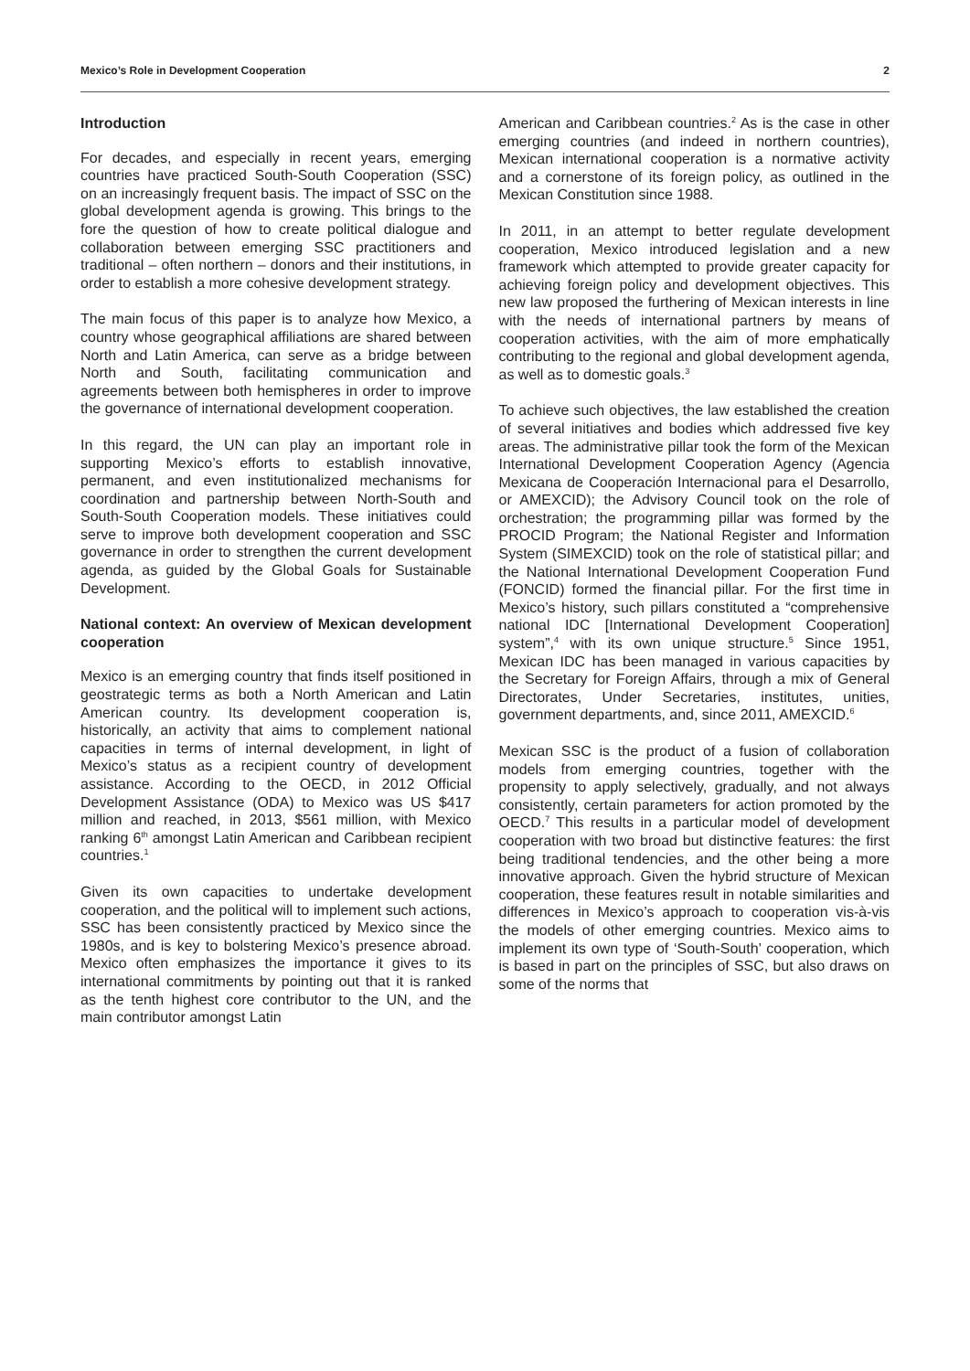Mexico’s Role in Development Cooperation 2
Introduction
For decades, and especially in recent years, emerging countries have practiced South-South Cooperation (SSC) on an increasingly frequent basis. The impact of SSC on the global development agenda is growing. This brings to the fore the question of how to create political dialogue and collaboration between emerging SSC practitioners and traditional – often northern – donors and their institutions, in order to establish a more cohesive development strategy.
The main focus of this paper is to analyze how Mexico, a country whose geographical affiliations are shared between North and Latin America, can serve as a bridge between North and South, facilitating communication and agreements between both hemispheres in order to improve the governance of international development cooperation.
In this regard, the UN can play an important role in supporting Mexico’s efforts to establish innovative, permanent, and even institutionalized mechanisms for coordination and partnership between North-South and South-South Cooperation models. These initiatives could serve to improve both development cooperation and SSC governance in order to strengthen the current development agenda, as guided by the Global Goals for Sustainable Development.
National context: An overview of Mexican development cooperation
Mexico is an emerging country that finds itself positioned in geostrategic terms as both a North American and Latin American country. Its development cooperation is, historically, an activity that aims to complement national capacities in terms of internal development, in light of Mexico’s status as a recipient country of development assistance. According to the OECD, in 2012 Official Development Assistance (ODA) to Mexico was US $417 million and reached, in 2013, $561 million, with Mexico ranking 6<sup>th</sup> amongst Latin American and Caribbean recipient countries.<sup>1</sup>
Given its own capacities to undertake development cooperation, and the political will to implement such actions, SSC has been consistently practiced by Mexico since the 1980s, and is key to bolstering Mexico’s presence abroad. Mexico often emphasizes the importance it gives to its international commitments by pointing out that it is ranked as the tenth highest core contributor to the UN, and the main contributor amongst Latin
American and Caribbean countries.<sup>2</sup> As is the case in other emerging countries (and indeed in northern countries), Mexican international cooperation is a normative activity and a cornerstone of its foreign policy, as outlined in the Mexican Constitution since 1988.
In 2011, in an attempt to better regulate development cooperation, Mexico introduced legislation and a new framework which attempted to provide greater capacity for achieving foreign policy and development objectives. This new law proposed the furthering of Mexican interests in line with the needs of international partners by means of cooperation activities, with the aim of more emphatically contributing to the regional and global development agenda, as well as to domestic goals.<sup>3</sup>
To achieve such objectives, the law established the creation of several initiatives and bodies which addressed five key areas. The administrative pillar took the form of the Mexican International Development Cooperation Agency (Agencia Mexicana de Cooperación Internacional para el Desarrollo, or AMEXCID); the Advisory Council took on the role of orchestration; the programming pillar was formed by the PROCID Program; the National Register and Information System (SIMEXCID) took on the role of statistical pillar; and the National International Development Cooperation Fund (FONCID) formed the financial pillar. For the first time in Mexico’s history, such pillars constituted a “comprehensive national IDC [International Development Cooperation] system”,<sup>4</sup> with its own unique structure.<sup>5</sup> Since 1951, Mexican IDC has been managed in various capacities by the Secretary for Foreign Affairs, through a mix of General Directorates, Under Secretaries, institutes, unities, government departments, and, since 2011, AMEXCID.<sup>6</sup>
Mexican SSC is the product of a fusion of collaboration models from emerging countries, together with the propensity to apply selectively, gradually, and not always consistently, certain parameters for action promoted by the OECD.<sup>7</sup> This results in a particular model of development cooperation with two broad but distinctive features: the first being traditional tendencies, and the other being a more innovative approach. Given the hybrid structure of Mexican cooperation, these features result in notable similarities and differences in Mexico’s approach to cooperation vis-à-vis the models of other emerging countries. Mexico aims to implement its own type of ‘South-South’ cooperation, which is based in part on the principles of SSC, but also draws on some of the norms that